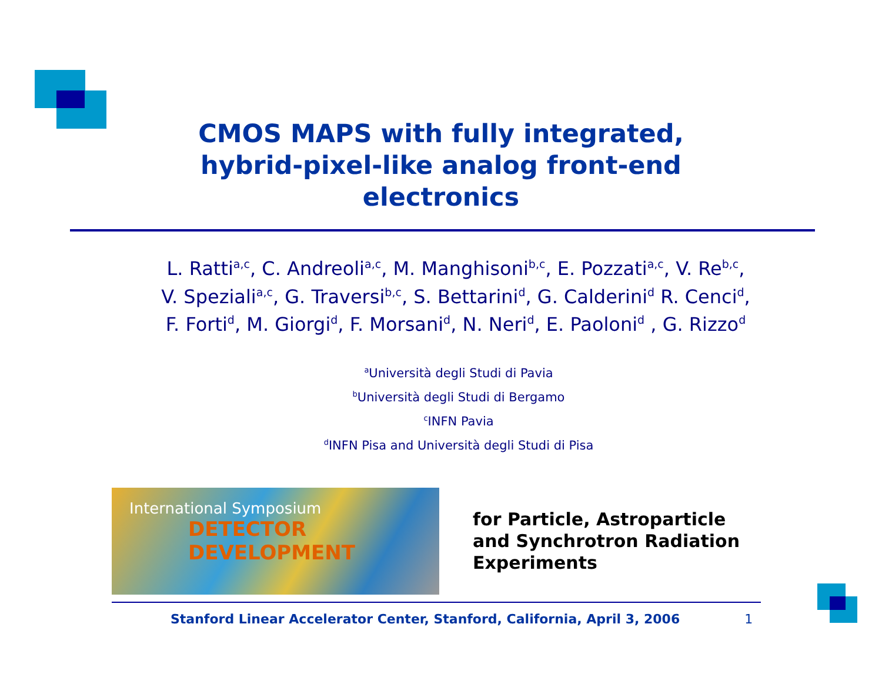CMOS MAPS with fully integrated,
hybrid-pixel-like analog front-end
electronics
L. Ratti<sup>a,c</sup>, C. Andreoli<sup>a,c</sup>, M. Manghisoni<sup>b,c</sup>, E. Pozzati<sup>a,c</sup>, V. Re<sup>b,c</sup>,
V. Speziali<sup>a,c</sup>, G. Traversi<sup>b,c</sup>, S. Bettarini<sup>d</sup>, G. Calderini<sup>d</sup> R. Cenci<sup>d</sup>,
F. Forti<sup>d</sup>, M. Giorgi<sup>d</sup>, F. Morsani<sup>d</sup>, N. Neri<sup>d</sup>, E. Paoloni<sup>d</sup> , G. Rizzo<sup>d</sup>
<sup>a</sup> Università degli Studi di Pavia
<sup>b</sup> Università degli Studi di Bergamo
<sup>c</sup> INFN Pavia
<sup>d</sup> INFN Pisa and Università degli Studi di Pisa
International Symposium
DETECTOR DEVELOPMENT
for Particle, Astroparticle
and Synchrotron Radiation
Experiments
Stanford Linear Accelerator Center, Stanford, California, April 3, 2006 1